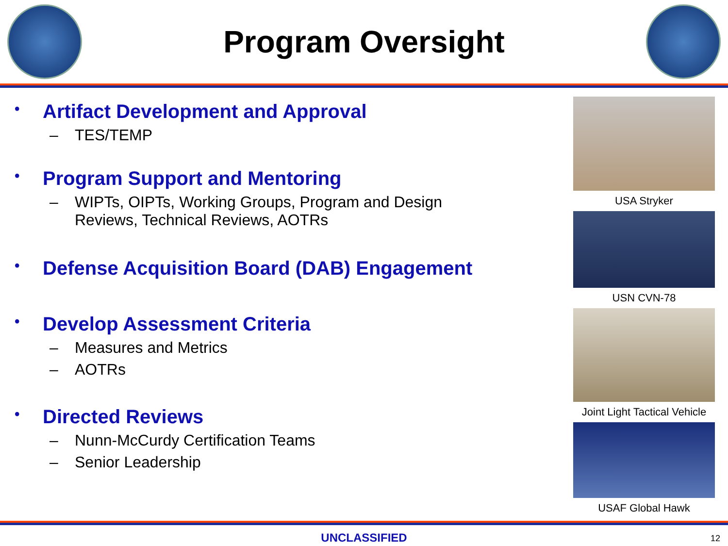Program Oversight
• Artifact Development and Approval
– TES/TEMP
• Program Support and Mentoring
– WIPTs, OIPTs, Working Groups, Program and Design
Reviews, Technical Reviews, AOTRs
• Defense Acquisition Board (DAB) Engagement
• Develop Assessment Criteria
– Measures and Metrics
– AOTRs
• Directed Reviews
– Nunn-McCurdy Certification Teams
– Senior Leadership
USA Stryker
USN CVN-78
Joint Light Tactical Vehicle
USAF Global Hawk
UNCLASSIFIED
12